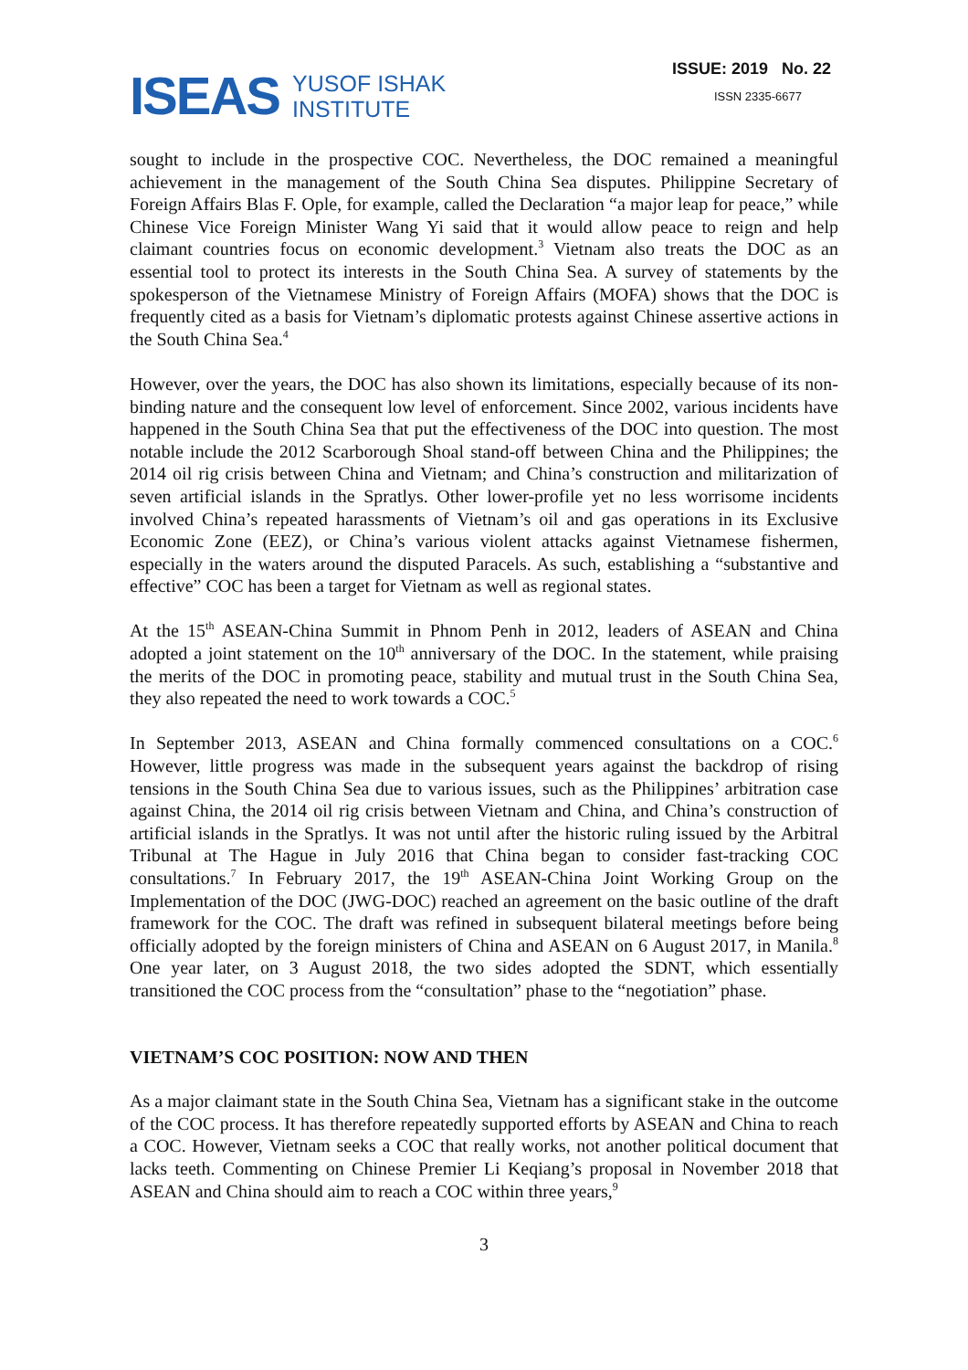ISEAS YUSOF ISHAK
INSTITUTE
ISSUE: 2019 No. 22
ISSN 2335-6677
sought to include in the prospective COC. Nevertheless, the DOC remained a meaningful achievement in the management of the South China Sea disputes. Philippine Secretary of Foreign Affairs Blas F. Ople, for example, called the Declaration “a major leap for peace,” while Chinese Vice Foreign Minister Wang Yi said that it would allow peace to reign and help claimant countries focus on economic development.<sup>3</sup> Vietnam also treats the DOC as an essential tool to protect its interests in the South China Sea. A survey of statements by the spokesperson of the Vietnamese Ministry of Foreign Affairs (MOFA) shows that the DOC is frequently cited as a basis for Vietnam’s diplomatic protests against Chinese assertive actions in the South China Sea.<sup>4</sup>
However, over the years, the DOC has also shown its limitations, especially because of its non-binding nature and the consequent low level of enforcement. Since 2002, various incidents have happened in the South China Sea that put the effectiveness of the DOC into question. The most notable include the 2012 Scarborough Shoal stand-off between China and the Philippines; the 2014 oil rig crisis between China and Vietnam; and China’s construction and militarization of seven artificial islands in the Spratlys. Other lower-profile yet no less worrisome incidents involved China’s repeated harassments of Vietnam’s oil and gas operations in its Exclusive Economic Zone (EEZ), or China’s various violent attacks against Vietnamese fishermen, especially in the waters around the disputed Paracels. As such, establishing a “substantive and effective” COC has been a target for Vietnam as well as regional states.
At the 15<sup>th</sup> ASEAN-China Summit in Phnom Penh in 2012, leaders of ASEAN and China adopted a joint statement on the 10<sup>th</sup> anniversary of the DOC. In the statement, while praising the merits of the DOC in promoting peace, stability and mutual trust in the South China Sea, they also repeated the need to work towards a COC.<sup>5</sup>
In September 2013, ASEAN and China formally commenced consultations on a COC.<sup>6</sup> However, little progress was made in the subsequent years against the backdrop of rising tensions in the South China Sea due to various issues, such as the Philippines’ arbitration case against China, the 2014 oil rig crisis between Vietnam and China, and China’s construction of artificial islands in the Spratlys. It was not until after the historic ruling issued by the Arbitral Tribunal at The Hague in July 2016 that China began to consider fast-tracking COC consultations.<sup>7</sup> In February 2017, the 19<sup>th</sup> ASEAN-China Joint Working Group on the Implementation of the DOC (JWG-DOC) reached an agreement on the basic outline of the draft framework for the COC. The draft was refined in subsequent bilateral meetings before being officially adopted by the foreign ministers of China and ASEAN on 6 August 2017, in Manila.<sup>8</sup> One year later, on 3 August 2018, the two sides adopted the SDNT, which essentially transitioned the COC process from the “consultation” phase to the “negotiation” phase.
VIETNAM’S COC POSITION: NOW AND THEN
As a major claimant state in the South China Sea, Vietnam has a significant stake in the outcome of the COC process. It has therefore repeatedly supported efforts by ASEAN and China to reach a COC. However, Vietnam seeks a COC that really works, not another political document that lacks teeth. Commenting on Chinese Premier Li Keqiang’s proposal in November 2018 that ASEAN and China should aim to reach a COC within three years,<sup>9</sup>
3